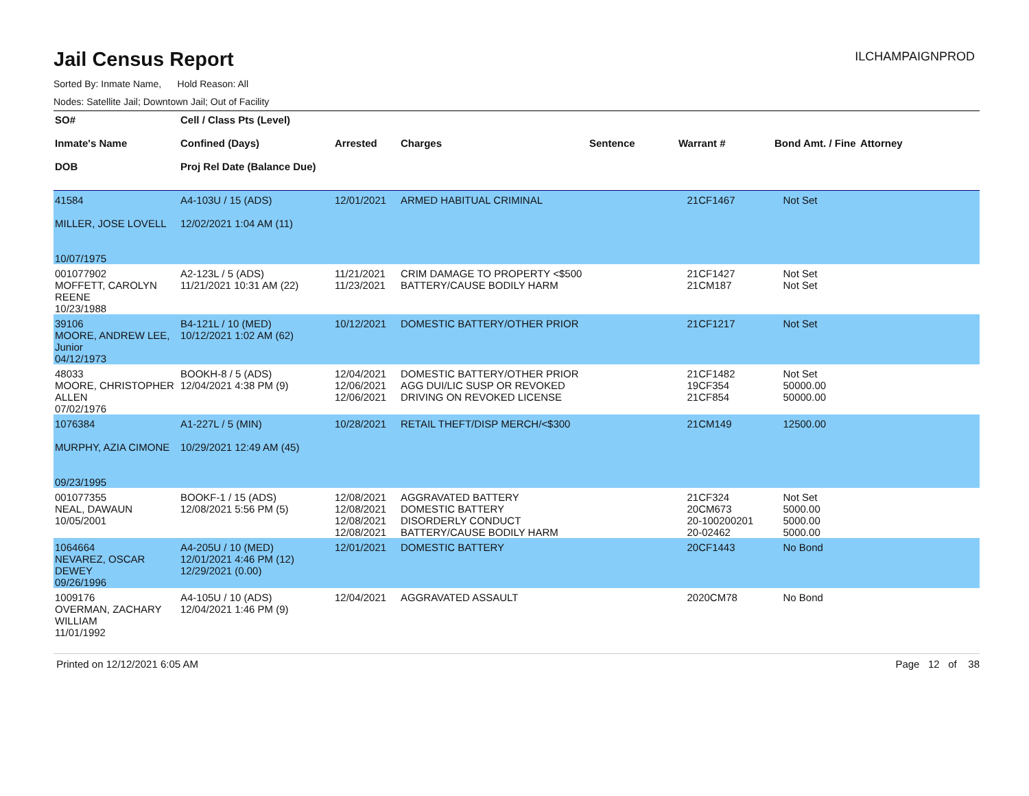Jail Census Report
ILCHAMPAIGNPROD
Sorted By: Inmate Name, Hold Reason: All
Nodes: Satellite Jail; Downtown Jail; Out of Facility
| SO# Inmate's Name DOB | Cell / Class Pts (Level) Confined (Days) Proj Rel Date (Balance Due) | Arrested | Charges | Sentence | Warrant # | Bond Amt. / Fine | Attorney |
| --- | --- | --- | --- | --- | --- | --- | --- |
| 41584 MILLER, JOSE LOVELL 10/07/1975 | A4-103U / 15 (ADS) 12/02/2021 1:04 AM (11) | 12/01/2021 | ARMED HABITUAL CRIMINAL | | 21CF1467 | Not Set | |
| 001077902 MOFFETT, CAROLYN REENE 10/23/1988 | A2-123L / 5 (ADS) 11/21/2021 10:31 AM (22) | 11/21/2021 11/23/2021 | CRIM DAMAGE TO PROPERTY <$500 BATTERY/CAUSE BODILY HARM | | 21CF1427 21CM187 | Not Set Not Set | |
| 39106 MOORE, ANDREW LEE, Junior 04/12/1973 | B4-121L / 10 (MED) 10/12/2021 1:02 AM (62) | 10/12/2021 | DOMESTIC BATTERY/OTHER PRIOR | | 21CF1217 | Not Set | |
| 48033 MOORE, CHRISTOPHER ALLEN 07/02/1976 | BOOKH-8 / 5 (ADS) 12/04/2021 4:38 PM (9) | 12/04/2021 12/06/2021 12/06/2021 | DOMESTIC BATTERY/OTHER PRIOR AGG DUI/LIC SUSP OR REVOKED DRIVING ON REVOKED LICENSE | | 21CF1482 19CF354 21CF854 | Not Set 50000.00 50000.00 | |
| 1076384 MURPHY, AZIA CIMONE 09/23/1995 | A1-227L / 5 (MIN) 10/29/2021 12:49 AM (45) | 10/28/2021 | RETAIL THEFT/DISP MERCH/<$300 | | 21CM149 | 12500.00 | |
| 001077355 NEAL, DAWAUN 10/05/2001 | BOOKF-1 / 15 (ADS) 12/08/2021 5:56 PM (5) | 12/08/2021 12/08/2021 12/08/2021 12/08/2021 | AGGRAVATED BATTERY DOMESTIC BATTERY DISORDERLY CONDUCT BATTERY/CAUSE BODILY HARM | | 21CF324 20CM673 20-100200201 20-02462 | Not Set 5000.00 5000.00 5000.00 | |
| 1064664 NEVAREZ, OSCAR DEWEY 09/26/1996 | A4-205U / 10 (MED) 12/01/2021 4:46 PM (12) 12/29/2021 (0.00) | 12/01/2021 | DOMESTIC BATTERY | | 20CF1443 | No Bond | |
| 1009176 OVERMAN, ZACHARY WILLIAM 11/01/1992 | A4-105U / 10 (ADS) 12/04/2021 1:46 PM (9) | 12/04/2021 | AGGRAVATED ASSAULT | | 2020CM78 | No Bond | |
Printed on 12/12/2021 6:05 AM Page 12 of 38